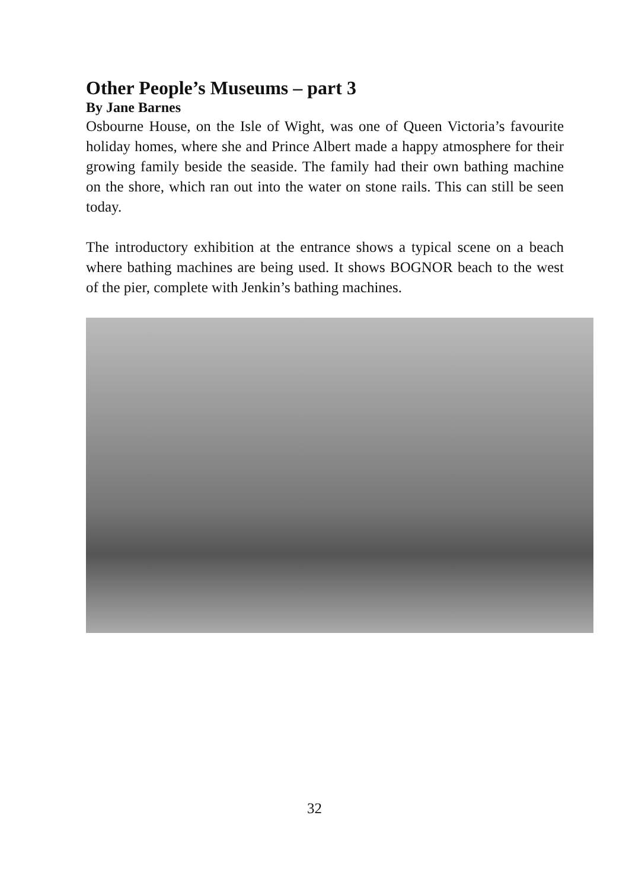Other People’s Museums – part 3
By Jane Barnes
Osbourne House, on the Isle of Wight, was one of Queen Victoria’s favourite holiday homes, where she and Prince Albert made a happy atmosphere for their growing family beside the seaside. The family had their own bathing machine on the shore, which ran out into the water on stone rails. This can still be seen today.
The introductory exhibition at the entrance shows a typical scene on a beach where bathing machines are being used. It shows BOGNOR beach to the west of the pier, complete with Jenkin’s bathing machines.
32